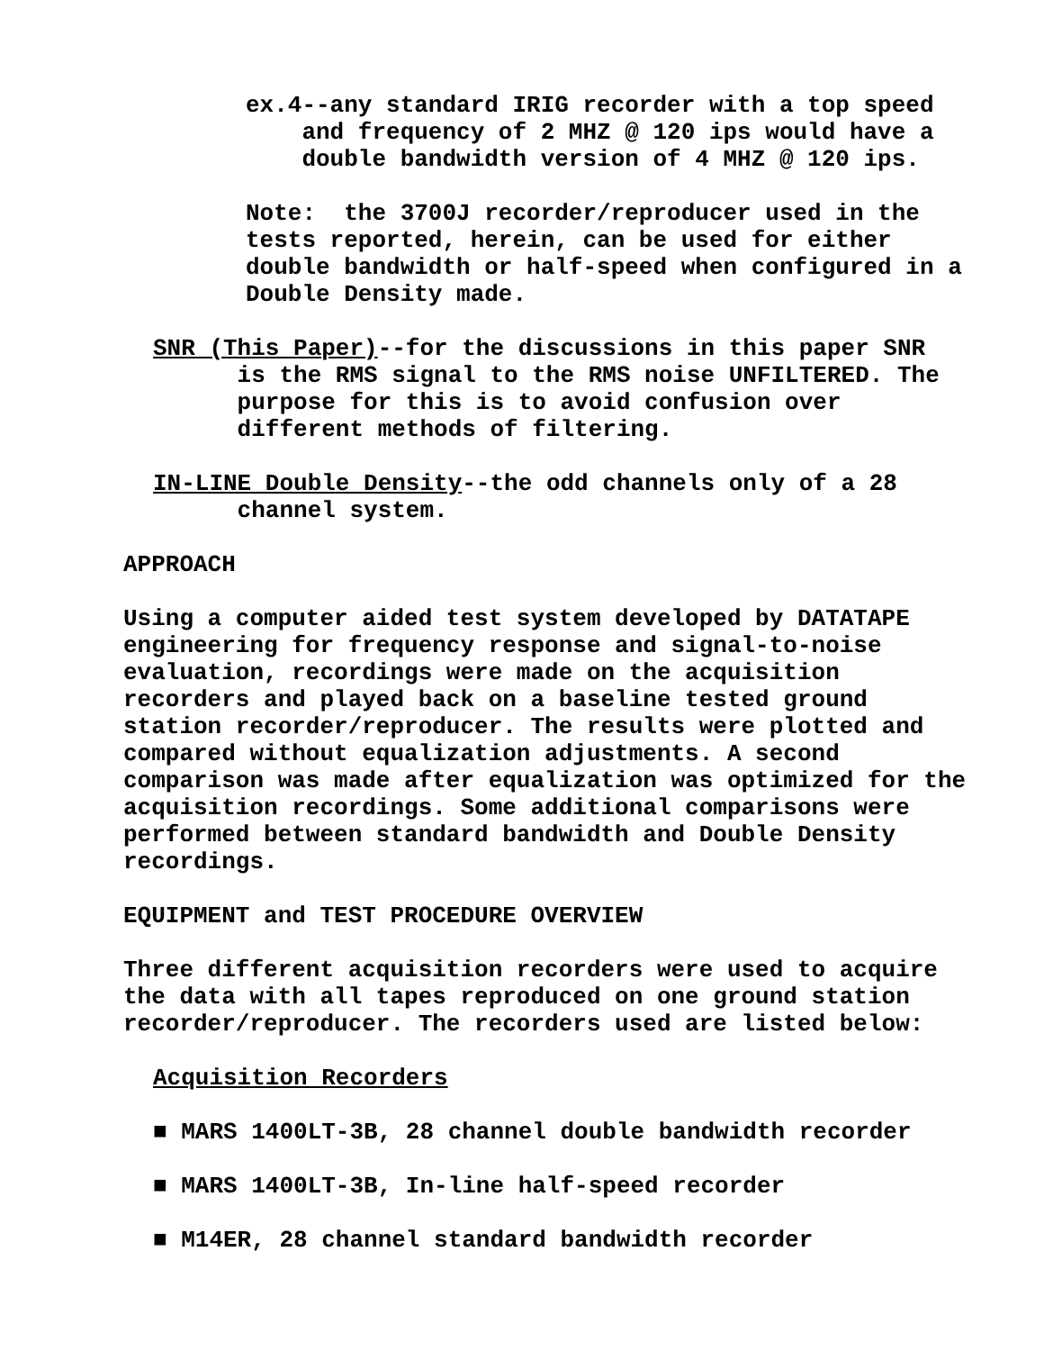ex.4--any standard IRIG recorder with a top speed and frequency of 2 MHZ @ 120 ips would have a double bandwidth version of 4 MHZ @ 120 ips.
Note: the 3700J recorder/reproducer used in the tests reported, herein, can be used for either double bandwidth or half-speed when configured in a Double Density made.
SNR (This Paper)--for the discussions in this paper SNR is the RMS signal to the RMS noise UNFILTERED. The purpose for this is to avoid confusion over different methods of filtering.
IN-LINE Double Density--the odd channels only of a 28 channel system.
APPROACH
Using a computer aided test system developed by DATATAPE engineering for frequency response and signal-to-noise evaluation, recordings were made on the acquisition recorders and played back on a baseline tested ground station recorder/reproducer. The results were plotted and compared without equalization adjustments. A second comparison was made after equalization was optimized for the acquisition recordings. Some additional comparisons were performed between standard bandwidth and Double Density recordings.
EQUIPMENT and TEST PROCEDURE OVERVIEW
Three different acquisition recorders were used to acquire the data with all tapes reproduced on one ground station recorder/reproducer. The recorders used are listed below:
Acquisition Recorders
■ MARS 1400LT-3B, 28 channel double bandwidth recorder
■ MARS 1400LT-3B, In-line half-speed recorder
■ M14ER, 28 channel standard bandwidth recorder